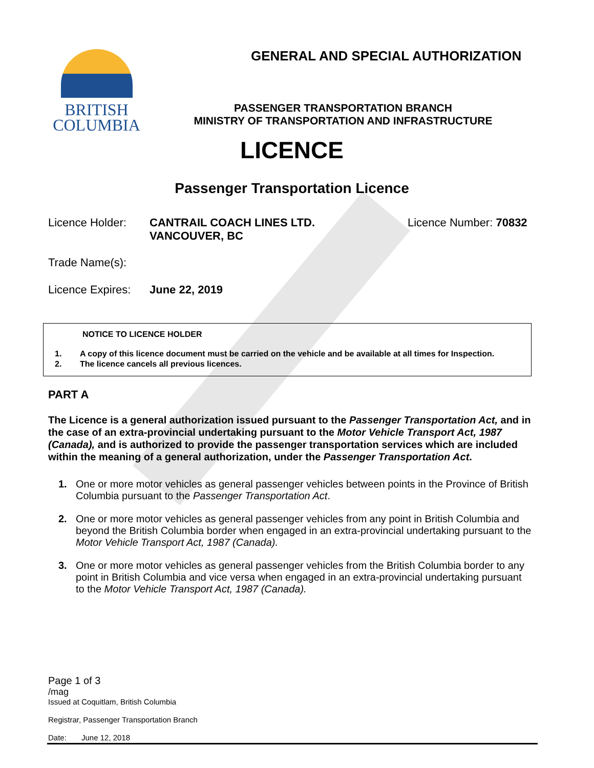BRITISH
COLUMBIA
GENERAL AND SPECIAL AUTHORIZATION
PASSENGER TRANSPORTATION BRANCH
MINISTRY OF TRANSPORTATION AND INFRASTRUCTURE
LICENCE
Passenger Transportation Licence
Licence Holder: CANTRAIL COACH LINES LTD.
VANCOUVER, BC
Licence Number: 70832
Trade Name(s):
Licence Expires: June 22, 2019
NOTICE TO LICENCE HOLDER
1. A copy of this licence document must be carried on the vehicle and be available at all times for Inspection.
2. The licence cancels all previous licences.
PART A
The Licence is a general authorization issued pursuant to the Passenger Transportation Act, and in the case of an extra-provincial undertaking pursuant to the Motor Vehicle Transport Act, 1987 (Canada), and is authorized to provide the passenger transportation services which are included within the meaning of a general authorization, under the Passenger Transportation Act.
1. One or more motor vehicles as general passenger vehicles between points in the Province of British Columbia pursuant to the Passenger Transportation Act.
2. One or more motor vehicles as general passenger vehicles from any point in British Columbia and beyond the British Columbia border when engaged in an extra-provincial undertaking pursuant to the Motor Vehicle Transport Act, 1987 (Canada).
3. One or more motor vehicles as general passenger vehicles from the British Columbia border to any point in British Columbia and vice versa when engaged in an extra-provincial undertaking pursuant to the Motor Vehicle Transport Act, 1987 (Canada).
Page 1 of 3
/mag
Issued at Coquitlam, British Columbia
Registrar, Passenger Transportation Branch
Date: June 12, 2018